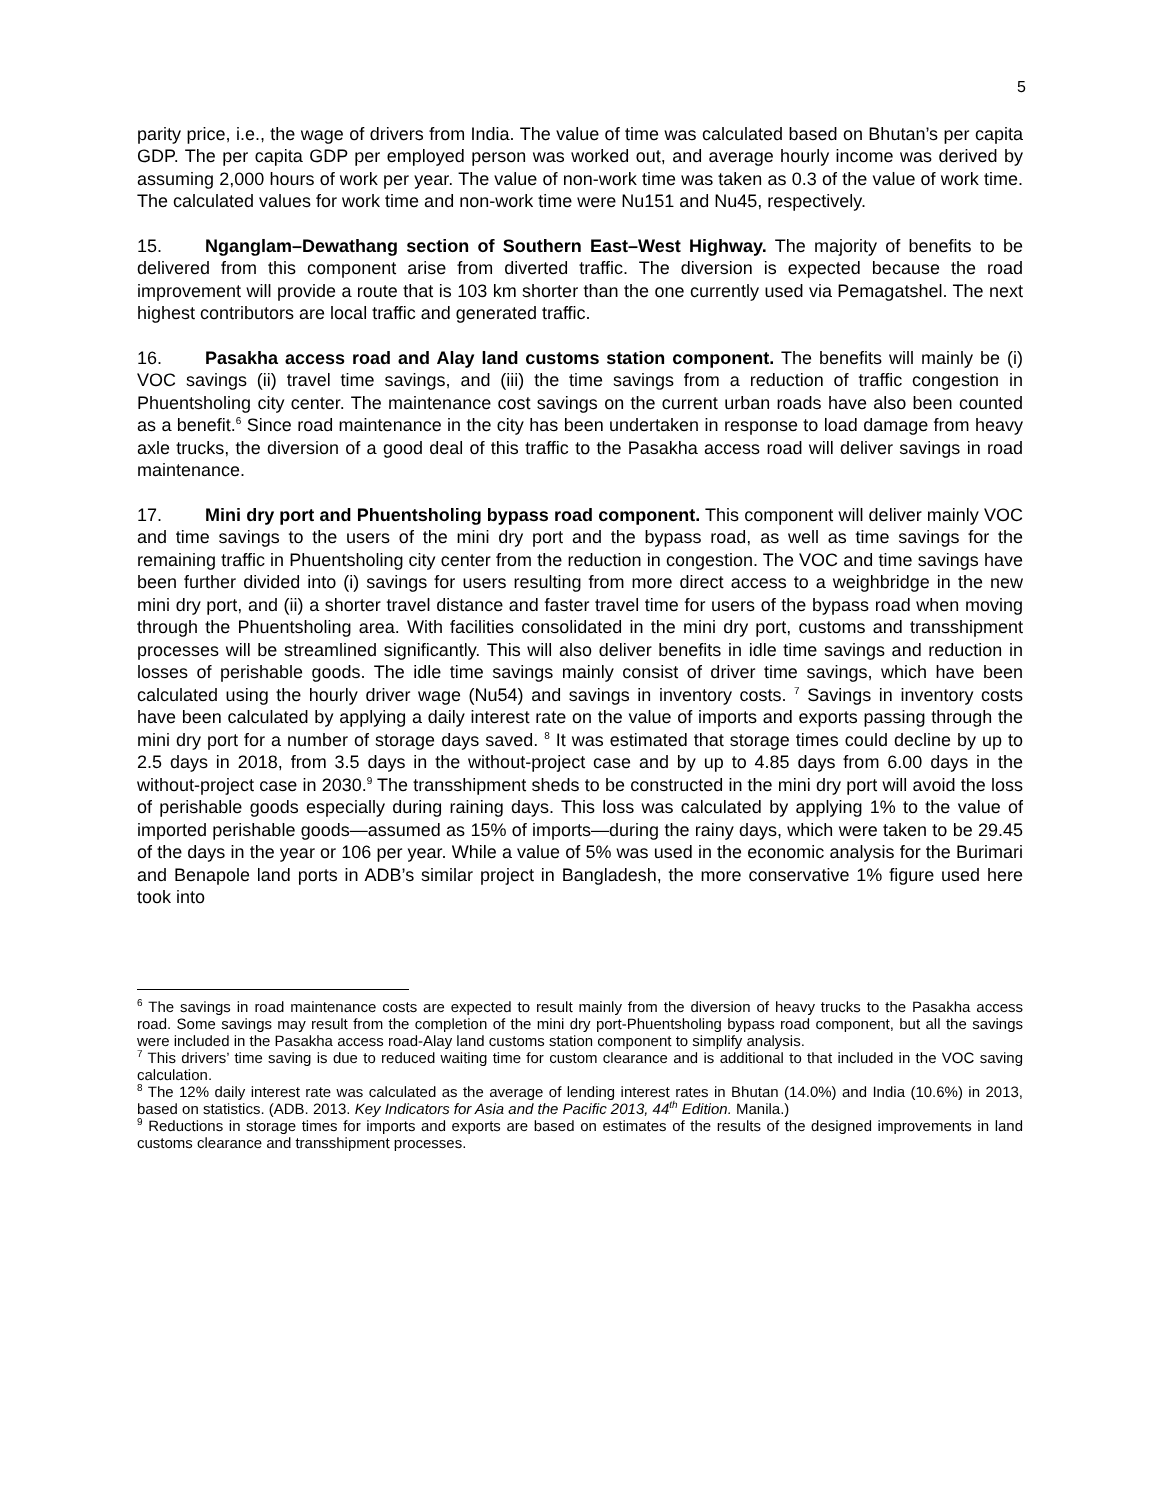5
parity price, i.e., the wage of drivers from India. The value of time was calculated based on Bhutan’s per capita GDP. The per capita GDP per employed person was worked out, and average hourly income was derived by assuming 2,000 hours of work per year. The value of non-work time was taken as 0.3 of the value of work time. The calculated values for work time and non-work time were Nu151 and Nu45, respectively.
15. Nganglam–Dewathang section of Southern East–West Highway. The majority of benefits to be delivered from this component arise from diverted traffic. The diversion is expected because the road improvement will provide a route that is 103 km shorter than the one currently used via Pemagatshel. The next highest contributors are local traffic and generated traffic.
16. Pasakha access road and Alay land customs station component. The benefits will mainly be (i) VOC savings (ii) travel time savings, and (iii) the time savings from a reduction of traffic congestion in Phuentsholing city center. The maintenance cost savings on the current urban roads have also been counted as a benefit.<sup>6</sup> Since road maintenance in the city has been undertaken in response to load damage from heavy axle trucks, the diversion of a good deal of this traffic to the Pasakha access road will deliver savings in road maintenance.
17. Mini dry port and Phuentsholing bypass road component. This component will deliver mainly VOC and time savings to the users of the mini dry port and the bypass road, as well as time savings for the remaining traffic in Phuentsholing city center from the reduction in congestion. The VOC and time savings have been further divided into (i) savings for users resulting from more direct access to a weighbridge in the new mini dry port, and (ii) a shorter travel distance and faster travel time for users of the bypass road when moving through the Phuentsholing area. With facilities consolidated in the mini dry port, customs and transshipment processes will be streamlined significantly. This will also deliver benefits in idle time savings and reduction in losses of perishable goods. The idle time savings mainly consist of driver time savings, which have been calculated using the hourly driver wage (Nu54) and savings in inventory costs. <sup>7</sup> Savings in inventory costs have been calculated by applying a daily interest rate on the value of imports and exports passing through the mini dry port for a number of storage days saved. <sup>8</sup> It was estimated that storage times could decline by up to 2.5 days in 2018, from 3.5 days in the without-project case and by up to 4.85 days from 6.00 days in the without-project case in 2030.<sup>9</sup> The transshipment sheds to be constructed in the mini dry port will avoid the loss of perishable goods especially during raining days. This loss was calculated by applying 1% to the value of imported perishable goods—assumed as 15% of imports—during the rainy days, which were taken to be 29.45 of the days in the year or 106 per year. While a value of 5% was used in the economic analysis for the Burimari and Benapole land ports in ADB’s similar project in Bangladesh, the more conservative 1% figure used here took into
<sup>6</sup> The savings in road maintenance costs are expected to result mainly from the diversion of heavy trucks to the Pasakha access road. Some savings may result from the completion of the mini dry port-Phuentsholing bypass road component, but all the savings were included in the Pasakha access road-Alay land customs station component to simplify analysis.
<sup>7</sup> This drivers’ time saving is due to reduced waiting time for custom clearance and is additional to that included in the VOC saving calculation.
<sup>8</sup> The 12% daily interest rate was calculated as the average of lending interest rates in Bhutan (14.0%) and India (10.6%) in 2013, based on statistics. (ADB. 2013. Key Indicators for Asia and the Pacific 2013, 44<sup>th</sup> Edition. Manila.)
<sup>9</sup> Reductions in storage times for imports and exports are based on estimates of the results of the designed improvements in land customs clearance and transshipment processes.